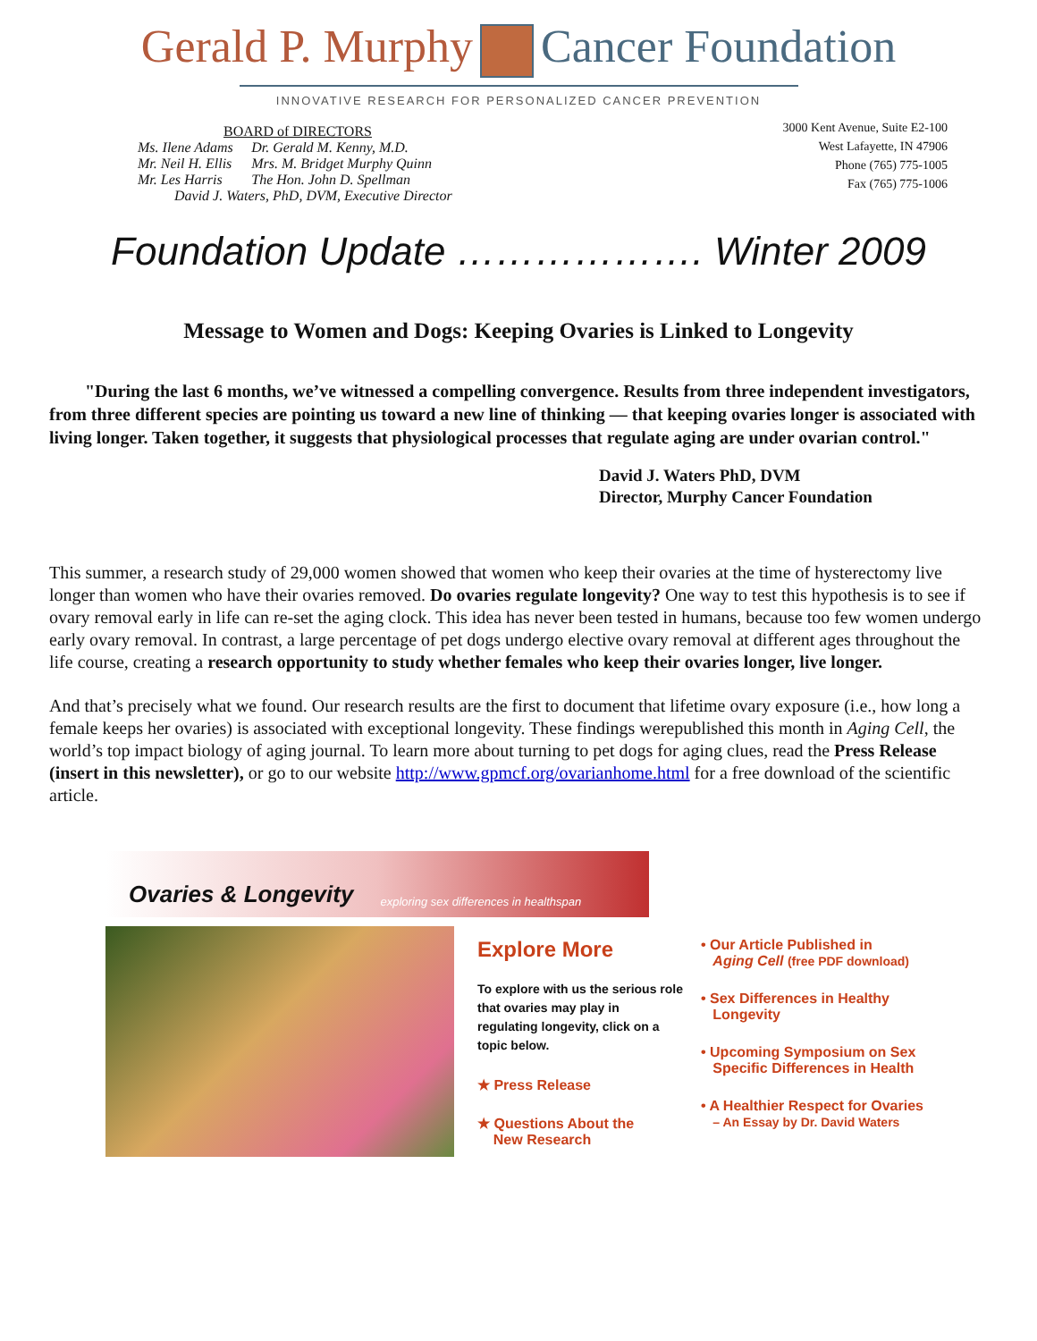Gerald P. Murphy Cancer Foundation
INNOVATIVE RESEARCH FOR PERSONALIZED CANCER PREVENTION
BOARD of DIRECTORS
| Ms. Ilene Adams | Dr. Gerald M. Kenny, M.D. |
| Mr. Neil H. Ellis | Mrs. M. Bridget Murphy Quinn |
| Mr. Les Harris | The Hon. John D. Spellman |
| David J. Waters, PhD, DVM, Executive Director | |
3000 Kent Avenue, Suite E2-100
West Lafayette, IN 47906
Phone (765) 775-1005
Fax (765) 775-1006
Foundation Update ………………. Winter 2009
Message to Women and Dogs: Keeping Ovaries is Linked to Longevity
"During the last 6 months, we’ve witnessed a compelling convergence. Results from three independent investigators, from three different species are pointing us toward a new line of thinking — that keeping ovaries longer is associated with living longer. Taken together, it suggests that physiological processes that regulate aging are under ovarian control."
David J. Waters PhD, DVM
Director, Murphy Cancer Foundation
This summer, a research study of 29,000 women showed that women who keep their ovaries at the time of hysterectomy live longer than women who have their ovaries removed. Do ovaries regulate longevity? One way to test this hypothesis is to see if ovary removal early in life can re-set the aging clock. This idea has never been tested in humans, because too few women undergo early ovary removal. In contrast, a large percentage of pet dogs undergo elective ovary removal at different ages throughout the life course, creating a research opportunity to study whether females who keep their ovaries longer, live longer.
And that’s precisely what we found. Our research results are the first to document that lifetime ovary exposure (i.e., how long a female keeps her ovaries) is associated with exceptional longevity. These findings werepublished this month in Aging Cell, the world’s top impact biology of aging journal. To learn more about turning to pet dogs for aging clues, read the Press Release (insert in this newsletter), or go to our website http://www.gpmcf.org/ovarianhome.html for a free download of the scientific article.
Ovaries & Longevity exploring sex differences in healthspan
Explore More
To explore with us the serious role that ovaries may play in regulating longevity, click on a topic below.
★ Press Release
★ Questions About the
New Research
• Our Article Published in
Aging Cell (free PDF download)
• Sex Differences in Healthy
Longevity
• Upcoming Symposium on Sex
Specific Differences in Health
• A Healthier Respect for Ovaries
– An Essay by Dr. David Waters